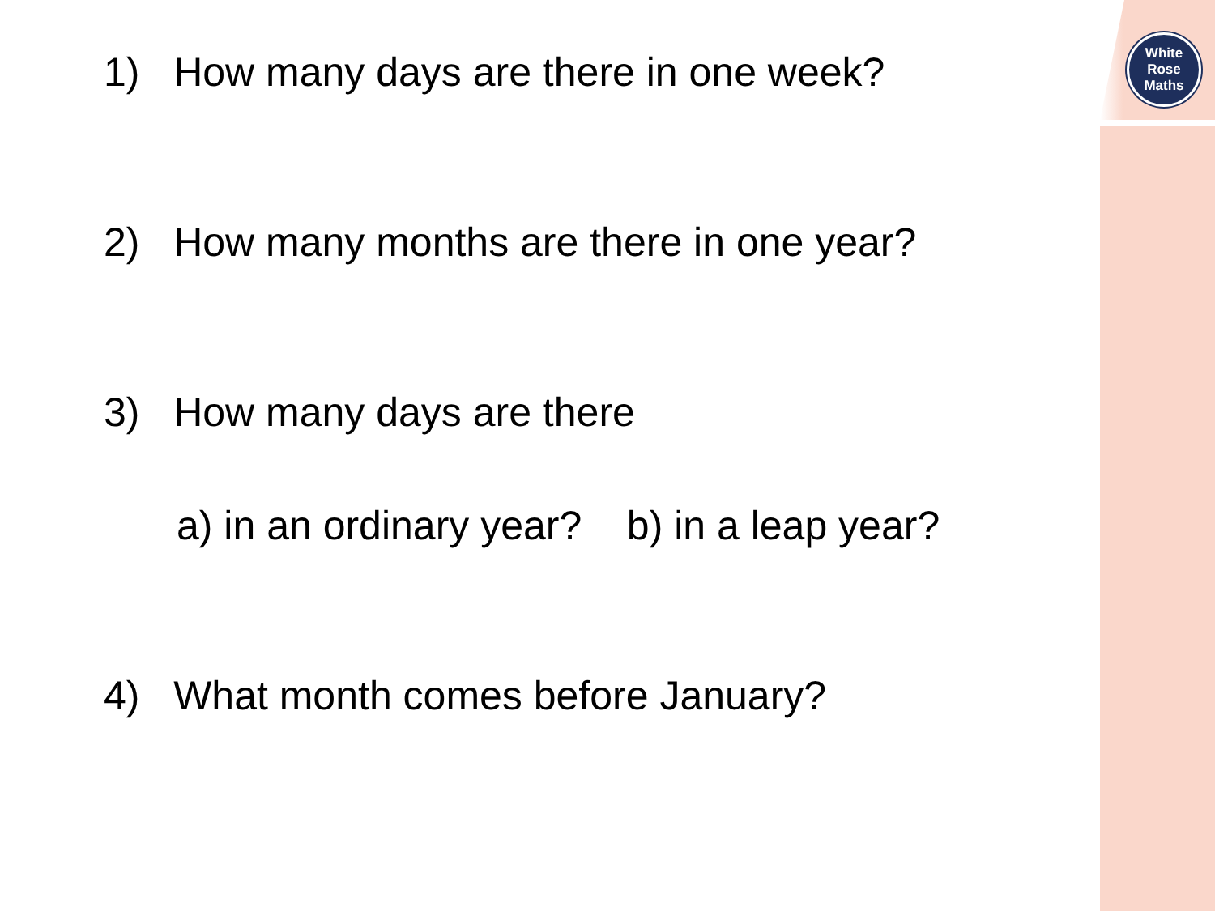White
Rose
Maths
1) How many days are there in one week?
2) How many months are there in one year?
3) How many days are there
a) in an ordinary year? b) in a leap year?
4) What month comes before January?